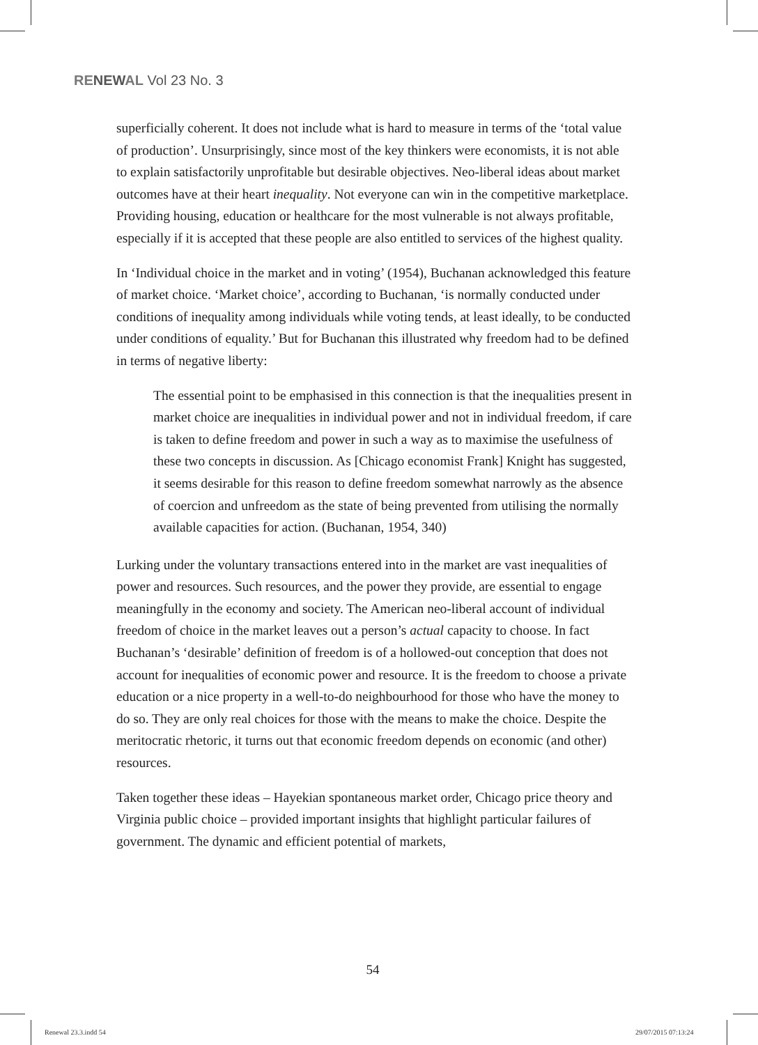RENEWAL Vol 23 No. 3
superficially coherent. It does not include what is hard to measure in terms of the ‘total value of production’. Unsurprisingly, since most of the key thinkers were economists, it is not able to explain satisfactorily unprofitable but desirable objectives. Neo-liberal ideas about market outcomes have at their heart inequality. Not everyone can win in the competitive marketplace. Providing housing, education or healthcare for the most vulnerable is not always profitable, especially if it is accepted that these people are also entitled to services of the highest quality.
In ‘Individual choice in the market and in voting’ (1954), Buchanan acknowledged this feature of market choice. ‘Market choice’, according to Buchanan, ‘is normally conducted under conditions of inequality among individuals while voting tends, at least ideally, to be conducted under conditions of equality.’ But for Buchanan this illustrated why freedom had to be defined in terms of negative liberty:
The essential point to be emphasised in this connection is that the inequalities present in market choice are inequalities in individual power and not in individual freedom, if care is taken to define freedom and power in such a way as to maximise the usefulness of these two concepts in discussion. As [Chicago economist Frank] Knight has suggested, it seems desirable for this reason to define freedom somewhat narrowly as the absence of coercion and unfreedom as the state of being prevented from utilising the normally available capacities for action. (Buchanan, 1954, 340)
Lurking under the voluntary transactions entered into in the market are vast inequalities of power and resources. Such resources, and the power they provide, are essential to engage meaningfully in the economy and society. The American neo-liberal account of individual freedom of choice in the market leaves out a person’s actual capacity to choose. In fact Buchanan’s ‘desirable’ definition of freedom is of a hollowed-out conception that does not account for inequalities of economic power and resource. It is the freedom to choose a private education or a nice property in a well-to-do neighbourhood for those who have the money to do so. They are only real choices for those with the means to make the choice. Despite the meritocratic rhetoric, it turns out that economic freedom depends on economic (and other) resources.
Taken together these ideas – Hayekian spontaneous market order, Chicago price theory and Virginia public choice – provided important insights that highlight particular failures of government. The dynamic and efficient potential of markets,
54
Renewal 23.3.indd 54 29/07/2015 07:13:24